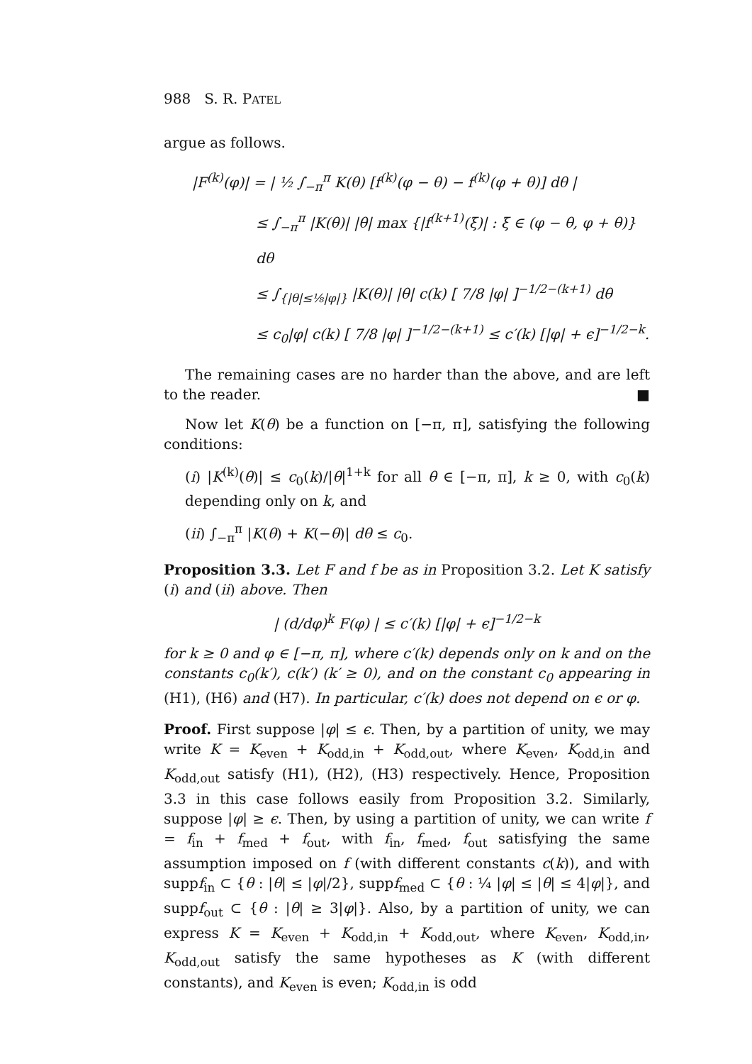988 S. R. PATEL
argue as follows.
|F<sup>(k)</sup>(φ)| = | ½ ∫<sub>−π</sub><sup>π</sup> K(θ) [f<sup>(k)</sup>(φ − θ) − f<sup>(k)</sup>(φ + θ)] dθ |
≤ ∫<sub>−π</sub><sup>π</sup> |K(θ)| |θ| max {|f<sup>(k+1)</sup>(ξ)| : ξ ∈ (φ − θ, φ + θ)} dθ
≤ ∫<sub>{|θ|≤⅛|φ|}</sub> |K(θ)| |θ| c(k) [ 7/8 |φ| ]<sup>−1/2−(k+1)</sup> dθ
≤ c<sub>0</sub>|φ| c(k) [ 7/8 |φ| ]<sup>−1/2−(k+1)</sup> ≤ c′(k) [|φ| + ϵ]<sup>−1/2−k</sup>.
The remaining cases are no harder than the above, and are left to the reader. ■
Now let K(θ) be a function on [−π, π], satisfying the following conditions:
(i) |K<sup>(k)</sup>(θ)| ≤ c<sub>0</sub>(k)/|θ|<sup>1+k</sup> for all θ ∈ [−π, π], k ≥ 0, with c<sub>0</sub>(k) depending only on k, and
(ii) ∫<sub>−π</sub><sup>π</sup> |K(θ) + K(−θ)| dθ ≤ c<sub>0</sub>.
Proposition 3.3. Let F and f be as in Proposition 3.2. Let K satisfy (i) and (ii) above. Then
| (d/dφ)<sup>k</sup> F(φ) | ≤ c′(k) [|φ| + ϵ]<sup>−1/2−k</sup>
for k ≥ 0 and φ ∈ [−π, π], where c′(k) depends only on k and on the constants c<sub>0</sub>(k′), c(k′) (k′ ≥ 0), and on the constant c<sub>0</sub> appearing in (H1), (H6) and (H7). In particular, c′(k) does not depend on ϵ or φ.
Proof. First suppose |φ| ≤ ϵ. Then, by a partition of unity, we may write K = K<sub>even</sub> + K<sub>odd,in</sub> + K<sub>odd,out</sub>, where K<sub>even</sub>, K<sub>odd,in</sub> and K<sub>odd,out</sub> satisfy (H1), (H2), (H3) respectively. Hence, Proposition 3.3 in this case follows easily from Proposition 3.2. Similarly, suppose |φ| ≥ ϵ. Then, by using a partition of unity, we can write f = f<sub>in</sub> + f<sub>med</sub> + f<sub>out</sub>, with f<sub>in</sub>, f<sub>med</sub>, f<sub>out</sub> satisfying the same assumption imposed on f (with different constants c(k)), and with suppf<sub>in</sub> ⊂ {θ : |θ| ≤ |φ|/2}, suppf<sub>med</sub> ⊂ {θ : ¼ |φ| ≤ |θ| ≤ 4|φ|}, and suppf<sub>out</sub> ⊂ {θ : |θ| ≥ 3|φ|}. Also, by a partition of unity, we can express K = K<sub>even</sub> + K<sub>odd,in</sub> + K<sub>odd,out</sub>, where K<sub>even</sub>, K<sub>odd,in</sub>, K<sub>odd,out</sub> satisfy the same hypotheses as K (with different constants), and K<sub>even</sub> is even; K<sub>odd,in</sub> is odd